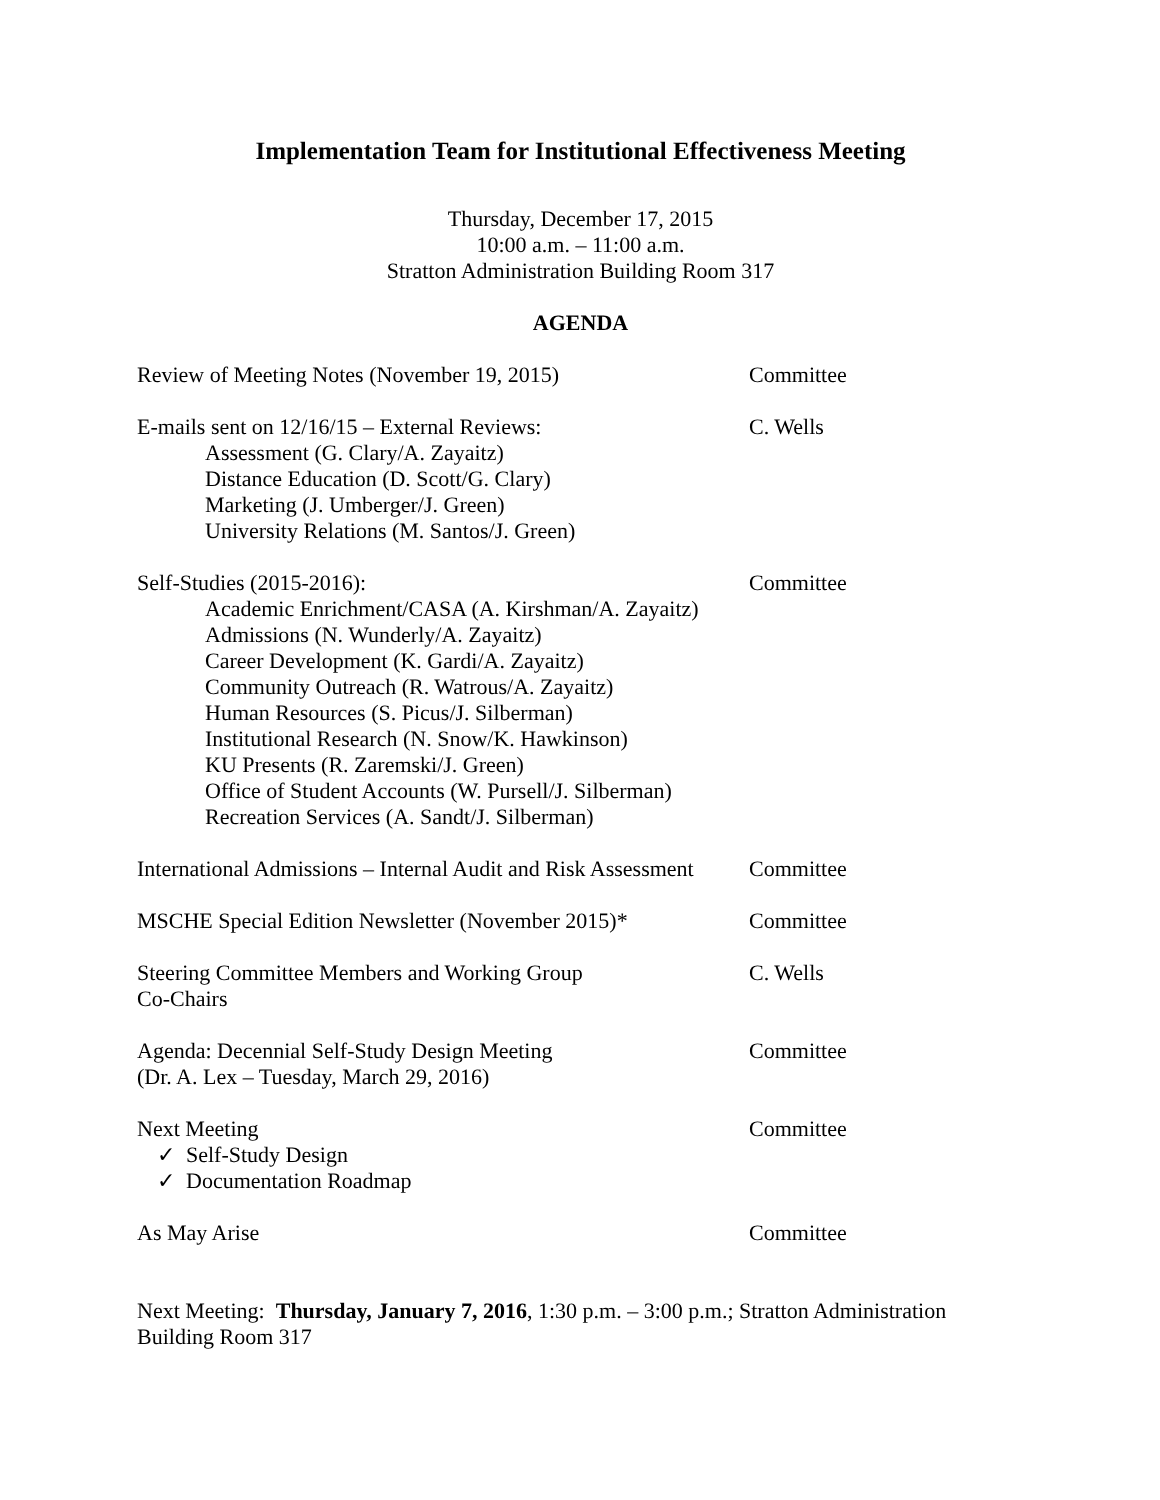Implementation Team for Institutional Effectiveness Meeting
Thursday, December 17, 2015
10:00 a.m. – 11:00 a.m.
Stratton Administration Building Room 317
AGENDA
Review of Meeting Notes (November 19, 2015) Committee
E-mails sent on 12/16/15 – External Reviews:
Assessment (G. Clary/A. Zayaitz)
Distance Education (D. Scott/G. Clary)
Marketing (J. Umberger/J. Green)
University Relations (M. Santos/J. Green)
C. Wells
Self-Studies (2015-2016):
Academic Enrichment/CASA (A. Kirshman/A. Zayaitz)
Admissions (N. Wunderly/A. Zayaitz)
Career Development (K. Gardi/A. Zayaitz)
Community Outreach (R. Watrous/A. Zayaitz)
Human Resources (S. Picus/J. Silberman)
Institutional Research (N. Snow/K. Hawkinson)
KU Presents (R. Zaremski/J. Green)
Office of Student Accounts (W. Pursell/J. Silberman)
Recreation Services (A. Sandt/J. Silberman)
Committee
International Admissions – Internal Audit and Risk Assessment
Committee
MSCHE Special Edition Newsletter (November 2015)*
Committee
Steering Committee Members and Working Group
Co-Chairs
C. Wells
Agenda: Decennial Self-Study Design Meeting
(Dr. A. Lex – Tuesday, March 29, 2016)
Committee
Next Meeting
✓ Self-Study Design
✓ Documentation Roadmap
Committee
As May Arise Committee
Next Meeting: Thursday, January 7, 2016, 1:30 p.m. – 3:00 p.m.; Stratton Administration Building Room 317